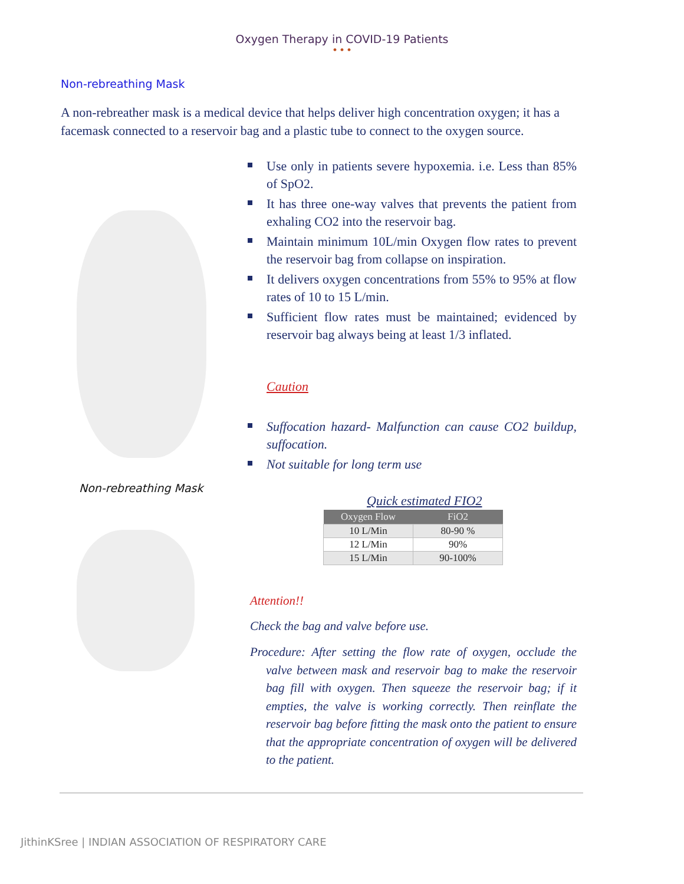Oxygen Therapy in COVID-19 Patients
• • •
Non-rebreathing Mask
A non-rebreather mask is a medical device that helps deliver high concentration oxygen; it has a facemask connected to a reservoir bag and a plastic tube to connect to the oxygen source.
Non-rebreathing Mask
Use only in patients severe hypoxemia. i.e. Less than 85% of SpO2.
It has three one-way valves that prevents the patient from exhaling CO2 into the reservoir bag.
Maintain minimum 10L/min Oxygen flow rates to prevent the reservoir bag from collapse on inspiration.
It delivers oxygen concentrations from 55% to 95% at flow rates of 10 to 15 L/min.
Sufficient flow rates must be maintained; evidenced by reservoir bag always being at least 1/3 inflated.
Caution
Suffocation hazard- Malfunction can cause CO2 buildup, suffocation.
Not suitable for long term use
Quick estimated FIO2
| Oxygen Flow | FiO2 |
| --- | --- |
| 10 L/Min | 80-90 % |
| 12 L/Min | 90% |
| 15 L/Min | 90-100% |
Attention!!
Check the bag and valve before use.
Procedure: After setting the flow rate of oxygen, occlude the valve between mask and reservoir bag to make the reservoir bag fill with oxygen. Then squeeze the reservoir bag; if it empties, the valve is working correctly. Then reinflate the reservoir bag before fitting the mask onto the patient to ensure that the appropriate concentration of oxygen will be delivered to the patient.
JithinKSree | INDIAN ASSOCIATION OF RESPIRATORY CARE